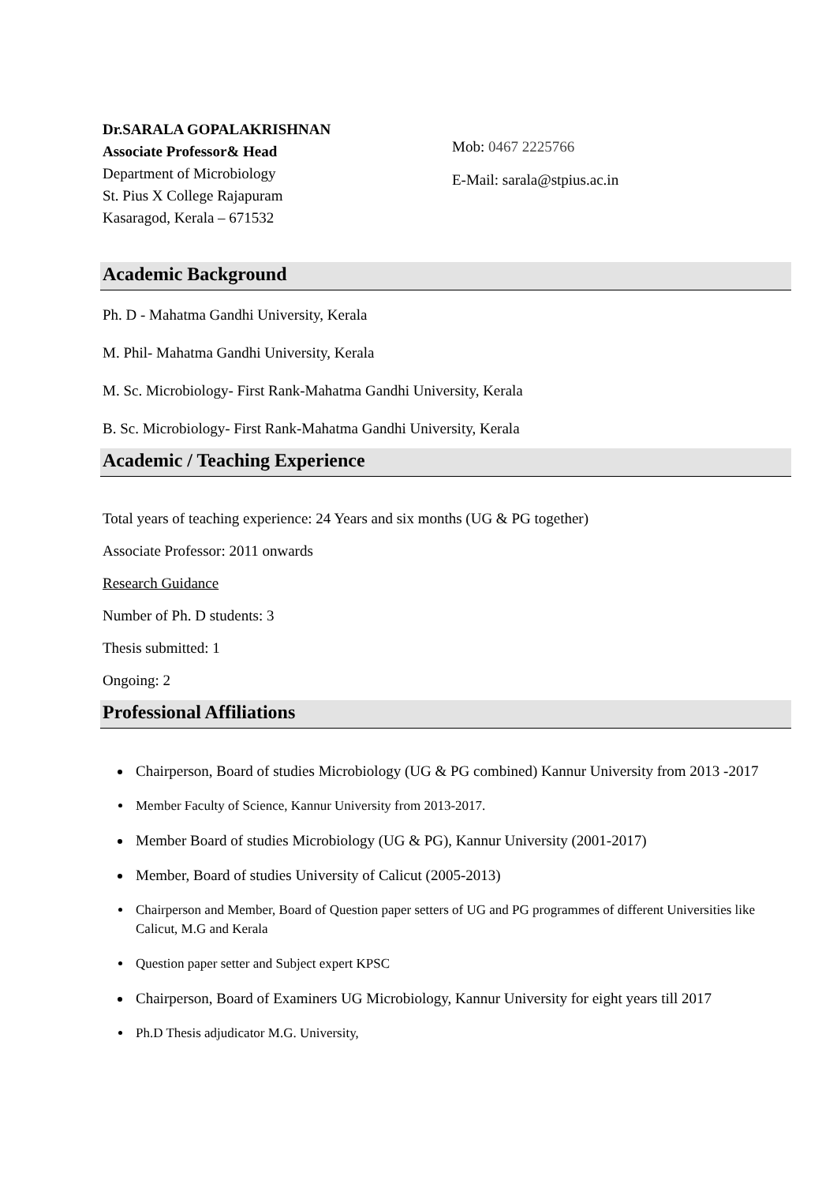Dr.SARALA GOPALAKRISHNAN
Associate Professor& Head
Department of Microbiology
St. Pius X College Rajapuram
Kasaragod, Kerala – 671532
Mob: 0467 2225766
E-Mail: sarala@stpius.ac.in
Academic Background
Ph. D - Mahatma Gandhi University, Kerala
M. Phil- Mahatma Gandhi University, Kerala
M. Sc. Microbiology- First Rank-Mahatma Gandhi University, Kerala
B. Sc. Microbiology- First Rank-Mahatma Gandhi University, Kerala
Academic / Teaching Experience
Total years of teaching experience: 24 Years and six months (UG & PG together)
Associate Professor: 2011 onwards
Research Guidance
Number of Ph. D students: 3
Thesis submitted: 1
Ongoing: 2
Professional Affiliations
Chairperson, Board of studies Microbiology (UG & PG combined) Kannur University from 2013 -2017
Member Faculty of Science, Kannur University from 2013-2017.
Member Board of studies Microbiology (UG & PG), Kannur University (2001-2017)
Member, Board of studies University of Calicut (2005-2013)
Chairperson and Member, Board of Question paper setters of UG and PG programmes of different Universities like Calicut, M.G and Kerala
Question paper setter and Subject expert KPSC
Chairperson, Board of Examiners UG Microbiology, Kannur University for eight years till 2017
Ph.D Thesis adjudicator M.G. University,